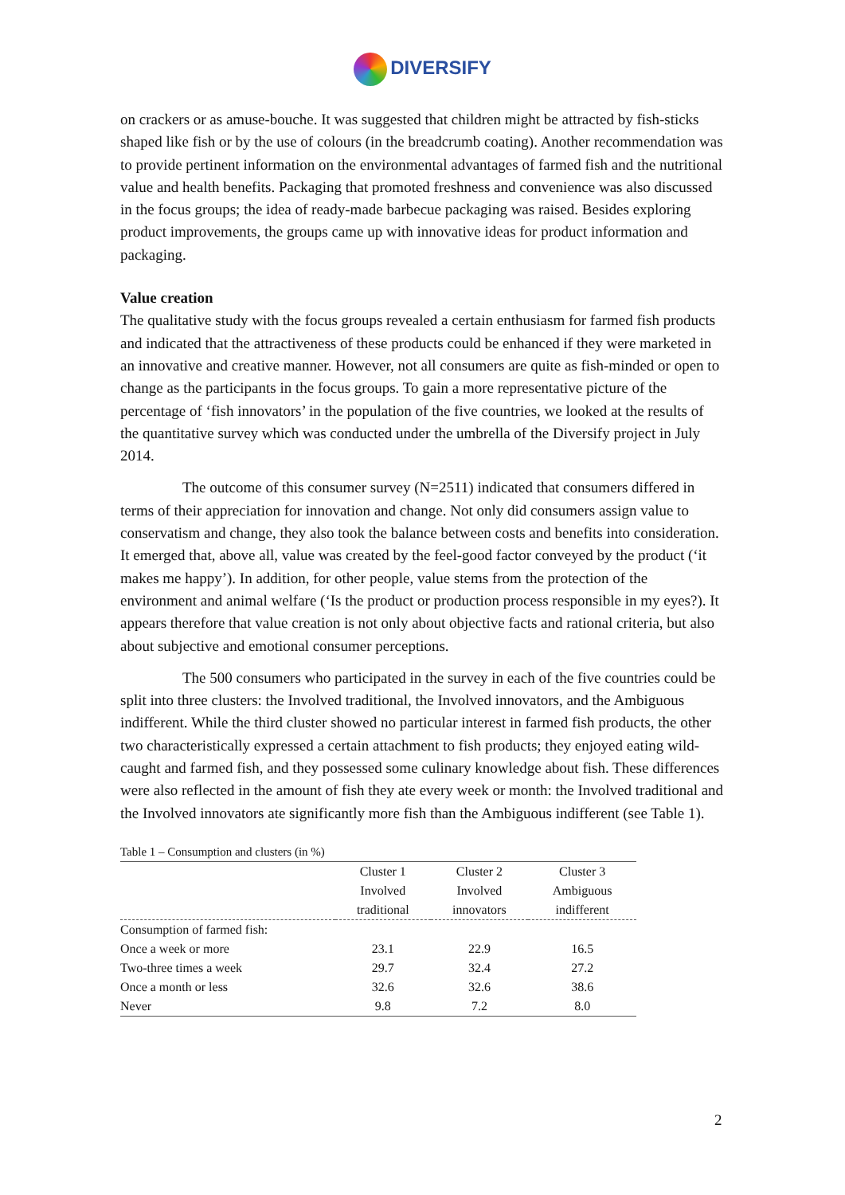DIVERSIFY
on crackers or as amuse-bouche. It was suggested that children might be attracted by fish-sticks shaped like fish or by the use of colours (in the breadcrumb coating). Another recommendation was to provide pertinent information on the environmental advantages of farmed fish and the nutritional value and health benefits. Packaging that promoted freshness and convenience was also discussed in the focus groups; the idea of ready-made barbecue packaging was raised. Besides exploring product improvements, the groups came up with innovative ideas for product information and packaging.
Value creation
The qualitative study with the focus groups revealed a certain enthusiasm for farmed fish products and indicated that the attractiveness of these products could be enhanced if they were marketed in an innovative and creative manner. However, not all consumers are quite as fish-minded or open to change as the participants in the focus groups. To gain a more representative picture of the percentage of ‘fish innovators’ in the population of the five countries, we looked at the results of the quantitative survey which was conducted under the umbrella of the Diversify project in July 2014.
The outcome of this consumer survey (N=2511) indicated that consumers differed in terms of their appreciation for innovation and change. Not only did consumers assign value to conservatism and change, they also took the balance between costs and benefits into consideration. It emerged that, above all, value was created by the feel-good factor conveyed by the product (‘it makes me happy’). In addition, for other people, value stems from the protection of the environment and animal welfare (‘Is the product or production process responsible in my eyes?). It appears therefore that value creation is not only about objective facts and rational criteria, but also about subjective and emotional consumer perceptions.
The 500 consumers who participated in the survey in each of the five countries could be split into three clusters: the Involved traditional, the Involved innovators, and the Ambiguous indifferent. While the third cluster showed no particular interest in farmed fish products, the other two characteristically expressed a certain attachment to fish products; they enjoyed eating wild-caught and farmed fish, and they possessed some culinary knowledge about fish. These differences were also reflected in the amount of fish they ate every week or month: the Involved traditional and the Involved innovators ate significantly more fish than the Ambiguous indifferent (see Table 1).
Table 1 – Consumption and clusters (in %)
| | Cluster 1 | Cluster 2 | Cluster 3 |
| --- | --- | --- | --- |
| | Involved | Involved | Ambiguous |
| | traditional | innovators | indifferent |
| Consumption of farmed fish: | | | |
| Once a week or more | 23.1 | 22.9 | 16.5 |
| Two-three times a week | 29.7 | 32.4 | 27.2 |
| Once a month or less | 32.6 | 32.6 | 38.6 |
| Never | 9.8 | 7.2 | 8.0 |
2